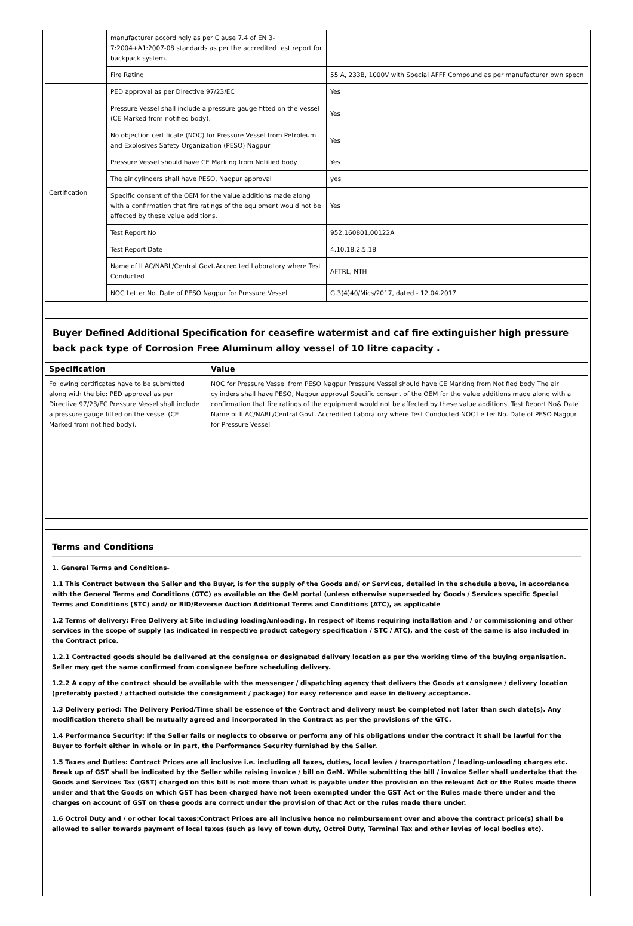| | manufacturer accordingly as per Clause 7.4 of EN 3-7:2004+A1:2007-08 standards as per the accredited test report for backpack system. | |
| | Fire Rating | 55 A, 233B, 1000V with Special AFFF Compound as per manufacturer own specn |
| Certification | PED approval as per Directive 97/23/EC | Yes |
| | Pressure Vessel shall include a pressure gauge fitted on the vessel (CE Marked from notified body). | Yes |
| | No objection certificate (NOC) for Pressure Vessel from Petroleum and Explosives Safety Organization (PESO) Nagpur | Yes |
| | Pressure Vessel should have CE Marking from Notified body | Yes |
| | The air cylinders shall have PESO, Nagpur approval | yes |
| | Specific consent of the OEM for the value additions made along with a confirmation that fire ratings of the equipment would not be affected by these value additions. | Yes |
| | Test Report No | 952,160801,00122A |
| | Test Report Date | 4.10.18,2.5.18 |
| | Name of ILAC/NABL/Central Govt.Accredited Laboratory where Test Conducted | AFTRL, NTH |
| | NOC Letter No. Date of PESO Nagpur for Pressure Vessel | G.3(4)40/Mics/2017, dated - 12.04.2017 |
Buyer Defined Additional Specification for ceasefire watermist and caf fire extinguisher high pressure back pack type of Corrosion Free Aluminum alloy vessel of 10 litre capacity .
| Specification | Value |
| --- | --- |
| Following certificates have to be submitted along with the bid: PED approval as per Directive 97/23/EC Pressure Vessel shall include a pressure gauge fitted on the vessel (CE Marked from notified body). | NOC for Pressure Vessel from PESO Nagpur Pressure Vessel should have CE Marking from Notified body The air cylinders shall have PESO, Nagpur approval Specific consent of the OEM for the value additions made along with a confirmation that fire ratings of the equipment would not be affected by these value additions. Test Report No& Date Name of ILAC/NABL/Central Govt. Accredited Laboratory where Test Conducted NOC Letter No. Date of PESO Nagpur for Pressure Vessel |
Terms and Conditions
1. General Terms and Conditions-
1.1 This Contract between the Seller and the Buyer, is for the supply of the Goods and/ or Services, detailed in the schedule above, in accordance with the General Terms and Conditions (GTC) as available on the GeM portal (unless otherwise superseded by Goods / Services specific Special Terms and Conditions (STC) and/ or BID/Reverse Auction Additional Terms and Conditions (ATC), as applicable
1.2 Terms of delivery: Free Delivery at Site including loading/unloading. In respect of items requiring installation and / or commissioning and other services in the scope of supply (as indicated in respective product category specification / STC / ATC), and the cost of the same is also included in the Contract price.
1.2.1 Contracted goods should be delivered at the consignee or designated delivery location as per the working time of the buying organisation. Seller may get the same confirmed from consignee before scheduling delivery.
1.2.2 A copy of the contract should be available with the messenger / dispatching agency that delivers the Goods at consignee / delivery location (preferably pasted / attached outside the consignment / package) for easy reference and ease in delivery acceptance.
1.3 Delivery period: The Delivery Period/Time shall be essence of the Contract and delivery must be completed not later than such date(s). Any modification thereto shall be mutually agreed and incorporated in the Contract as per the provisions of the GTC.
1.4 Performance Security: If the Seller fails or neglects to observe or perform any of his obligations under the contract it shall be lawful for the Buyer to forfeit either in whole or in part, the Performance Security furnished by the Seller.
1.5 Taxes and Duties: Contract Prices are all inclusive i.e. including all taxes, duties, local levies / transportation / loading-unloading charges etc. Break up of GST shall be indicated by the Seller while raising invoice / bill on GeM. While submitting the bill / invoice Seller shall undertake that the Goods and Services Tax (GST) charged on this bill is not more than what is payable under the provision on the relevant Act or the Rules made there under and that the Goods on which GST has been charged have not been exempted under the GST Act or the Rules made there under and the charges on account of GST on these goods are correct under the provision of that Act or the rules made there under.
1.6 Octroi Duty and / or other local taxes:Contract Prices are all inclusive hence no reimbursement over and above the contract price(s) shall be allowed to seller towards payment of local taxes (such as levy of town duty, Octroi Duty, Terminal Tax and other levies of local bodies etc).